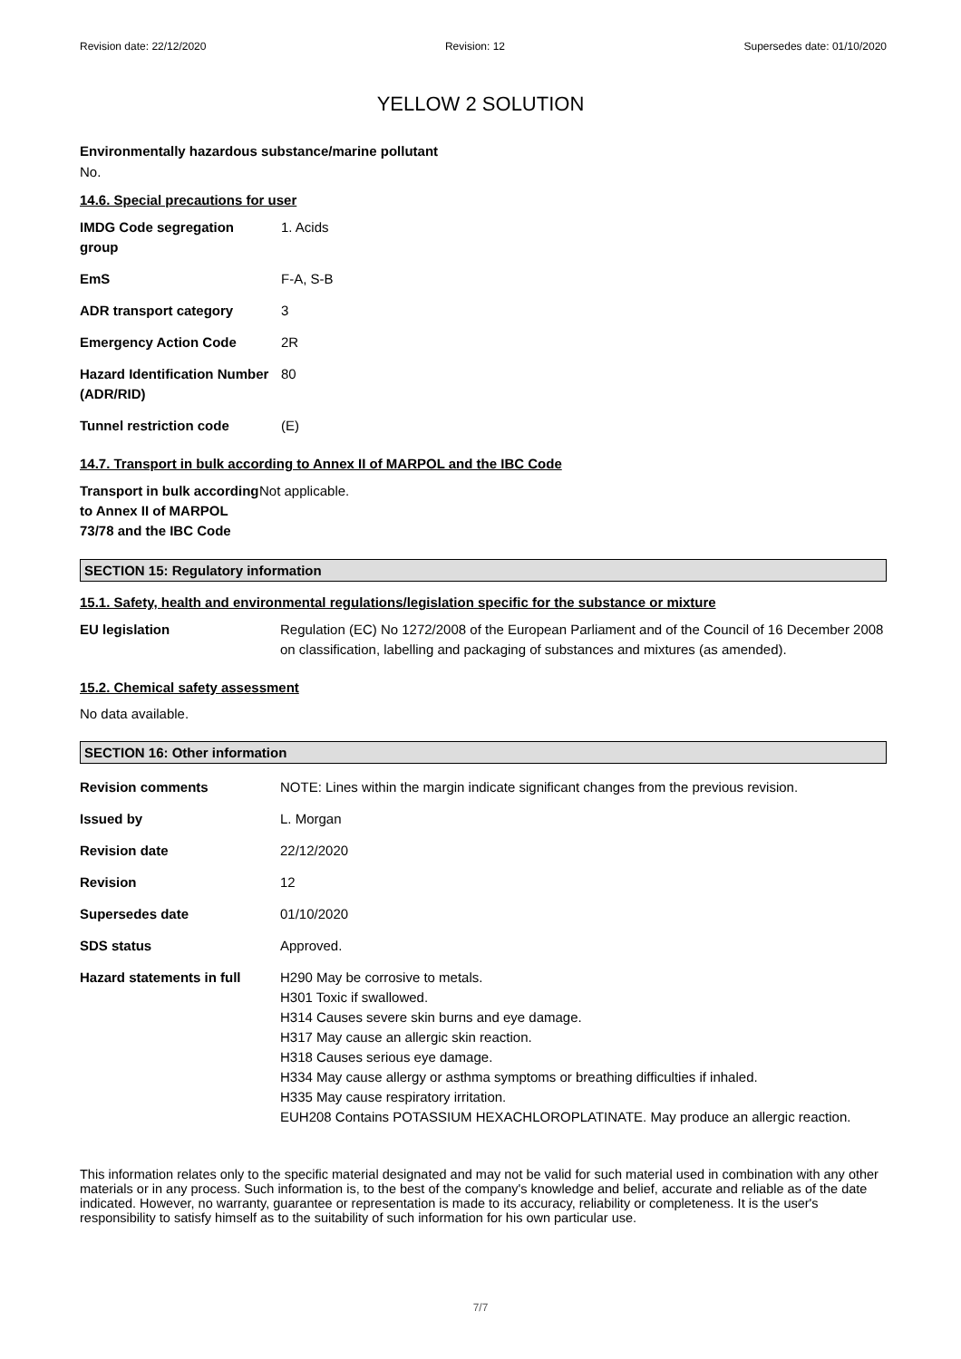Revision date: 22/12/2020 Revision: 12 Supersedes date: 01/10/2020
YELLOW 2 SOLUTION
Environmentally hazardous substance/marine pollutant
No.
14.6. Special precautions for user
| IMDG Code segregation group | 1. Acids |
| EmS | F-A, S-B |
| ADR transport category | 3 |
| Emergency Action Code | 2R |
| Hazard Identification Number (ADR/RID) | 80 |
| Tunnel restriction code | (E) |
14.7. Transport in bulk according to Annex II of MARPOL and the IBC Code
| Transport in bulk according to Annex II of MARPOL 73/78 and the IBC Code | Not applicable. |
SECTION 15: Regulatory information
15.1. Safety, health and environmental regulations/legislation specific for the substance or mixture
| EU legislation | Regulation (EC) No 1272/2008 of the European Parliament and of the Council of 16 December 2008 on classification, labelling and packaging of substances and mixtures (as amended). |
15.2. Chemical safety assessment
No data available.
SECTION 16: Other information
| Revision comments | NOTE: Lines within the margin indicate significant changes from the previous revision. |
| Issued by | L. Morgan |
| Revision date | 22/12/2020 |
| Revision | 12 |
| Supersedes date | 01/10/2020 |
| SDS status | Approved. |
| Hazard statements in full | H290 May be corrosive to metals. H301 Toxic if swallowed. H314 Causes severe skin burns and eye damage. H317 May cause an allergic skin reaction. H318 Causes serious eye damage. H334 May cause allergy or asthma symptoms or breathing difficulties if inhaled. H335 May cause respiratory irritation. EUH208 Contains POTASSIUM HEXACHLOROPLATINATE. May produce an allergic reaction. |
This information relates only to the specific material designated and may not be valid for such material used in combination with any other materials or in any process. Such information is, to the best of the company's knowledge and belief, accurate and reliable as of the date indicated. However, no warranty, guarantee or representation is made to its accuracy, reliability or completeness. It is the user's responsibility to satisfy himself as to the suitability of such information for his own particular use.
7/7